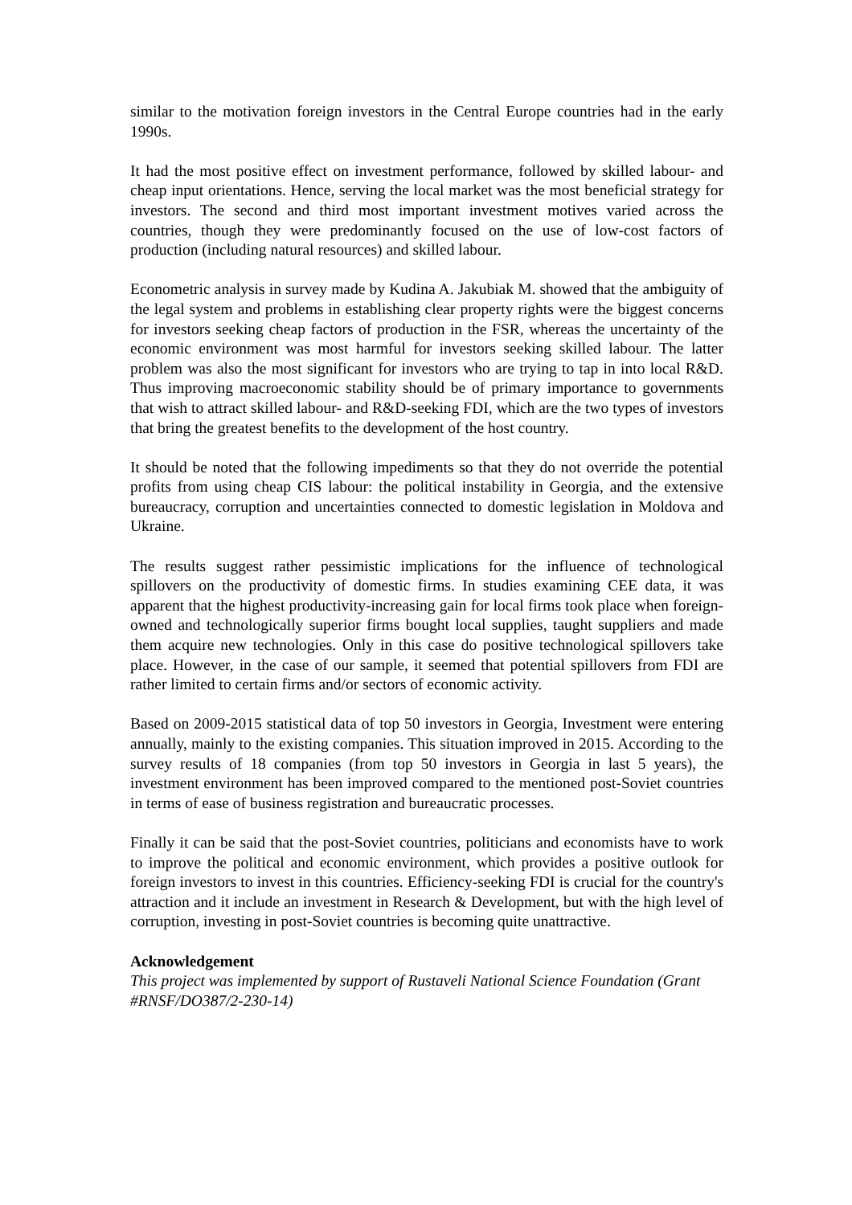similar to the motivation foreign investors in the Central Europe countries had in the early 1990s.
It had the most positive effect on investment performance, followed by skilled labour- and cheap input orientations. Hence, serving the local market was the most beneficial strategy for investors. The second and third most important investment motives varied across the countries, though they were predominantly focused on the use of low-cost factors of production (including natural resources) and skilled labour.
Econometric analysis in survey made by Kudina A. Jakubiak M. showed that the ambiguity of the legal system and problems in establishing clear property rights were the biggest concerns for investors seeking cheap factors of production in the FSR, whereas the uncertainty of the economic environment was most harmful for investors seeking skilled labour. The latter problem was also the most significant for investors who are trying to tap in into local R&D. Thus improving macroeconomic stability should be of primary importance to governments that wish to attract skilled labour- and R&D-seeking FDI, which are the two types of investors that bring the greatest benefits to the development of the host country.
It should be noted that the following impediments so that they do not override the potential profits from using cheap CIS labour: the political instability in Georgia, and the extensive bureaucracy, corruption and uncertainties connected to domestic legislation in Moldova and Ukraine.
The results suggest rather pessimistic implications for the influence of technological spillovers on the productivity of domestic firms. In studies examining CEE data, it was apparent that the highest productivity-increasing gain for local firms took place when foreign-owned and technologically superior firms bought local supplies, taught suppliers and made them acquire new technologies. Only in this case do positive technological spillovers take place. However, in the case of our sample, it seemed that potential spillovers from FDI are rather limited to certain firms and/or sectors of economic activity.
Based on 2009-2015 statistical data of top 50 investors in Georgia, Investment were entering annually, mainly to the existing companies. This situation improved in 2015. According to the survey results of 18 companies (from top 50 investors in Georgia in last 5 years), the investment environment has been improved compared to the mentioned post-Soviet countries in terms of ease of business registration and bureaucratic processes.
Finally it can be said that the post-Soviet countries, politicians and economists have to work to improve the political and economic environment, which provides a positive outlook for foreign investors to invest in this countries. Efficiency-seeking FDI is crucial for the country's attraction and it include an investment in Research & Development, but with the high level of corruption, investing in post-Soviet countries is becoming quite unattractive.
Acknowledgement
This project was implemented by support of Rustaveli National Science Foundation (Grant #RNSF/DO387/2-230-14)